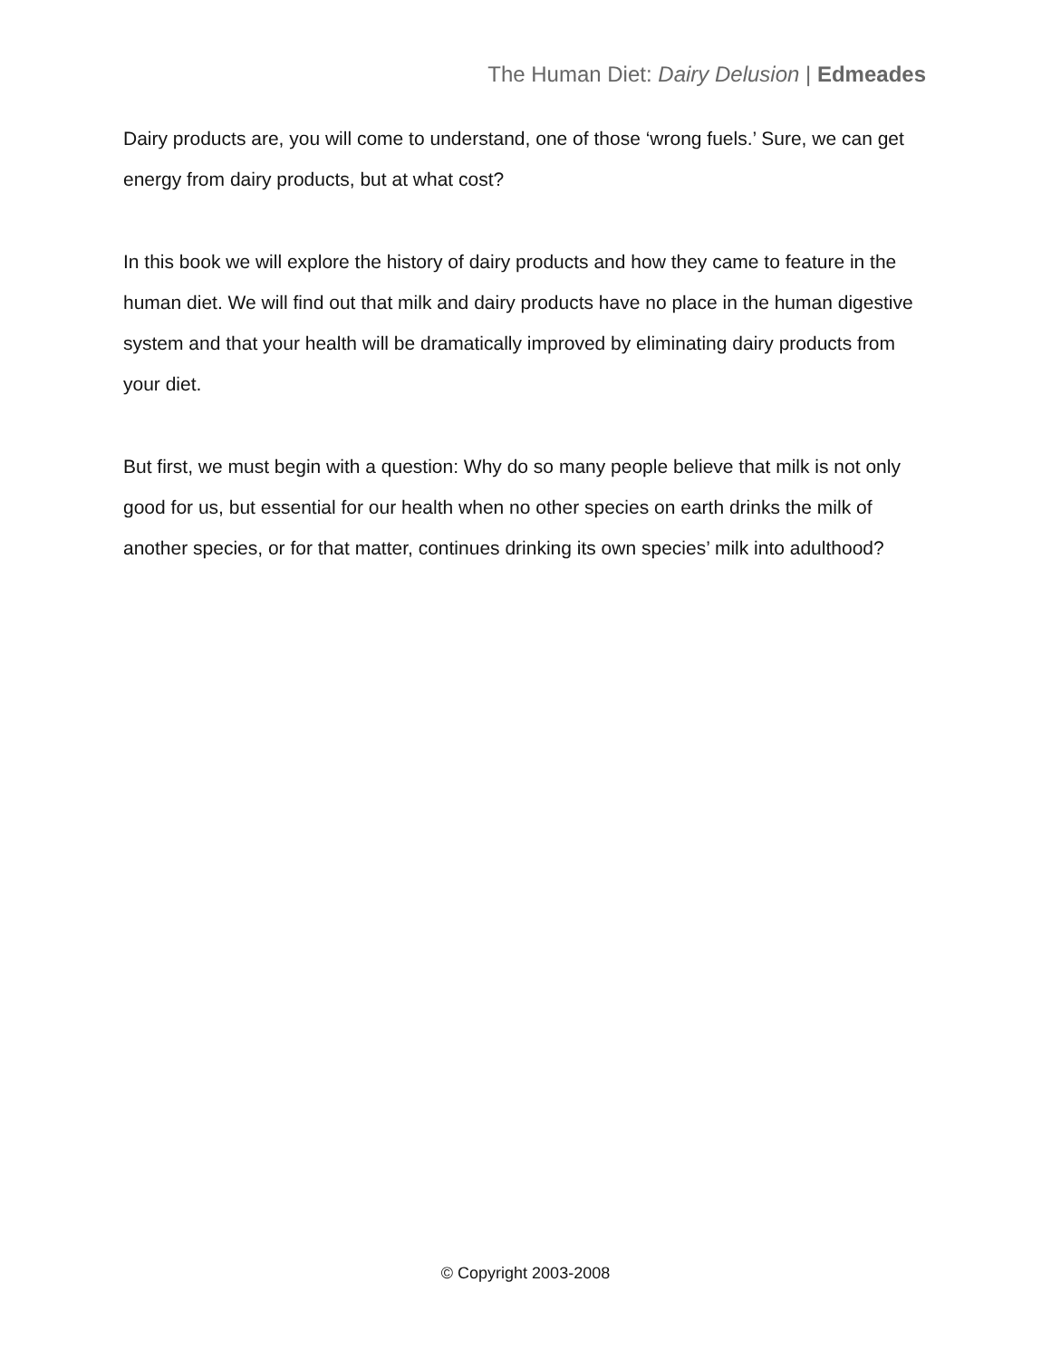The Human Diet: Dairy Delusion | Edmeades
Dairy products are, you will come to understand, one of those ‘wrong fuels.’ Sure, we can get energy from dairy products, but at what cost?
In this book we will explore the history of dairy products and how they came to feature in the human diet. We will find out that milk and dairy products have no place in the human digestive system and that your health will be dramatically improved by eliminating dairy products from your diet.
But first, we must begin with a question: Why do so many people believe that milk is not only good for us, but essential for our health when no other species on earth drinks the milk of another species, or for that matter, continues drinking its own species’ milk into adulthood?
© Copyright 2003-2008